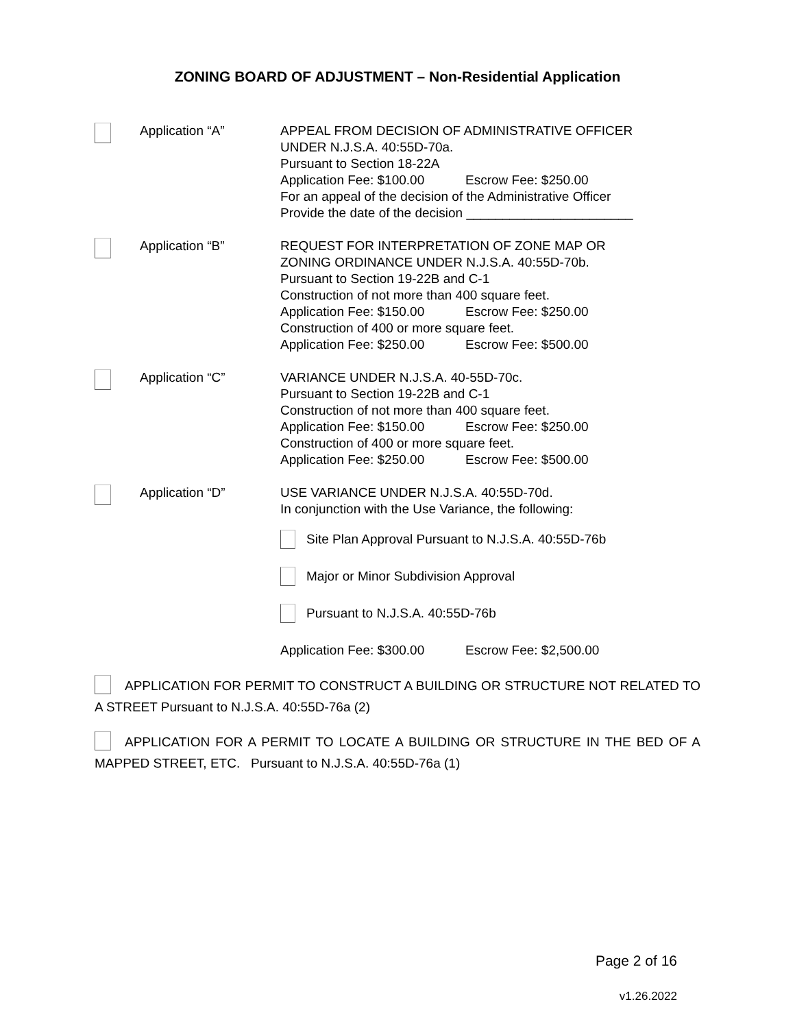ZONING BOARD OF ADJUSTMENT – Non-Residential Application
Application “A” APPEAL FROM DECISION OF ADMINISTRATIVE OFFICER
UNDER N.J.S.A. 40:55D-70a.
Pursuant to Section 18-22A
Application Fee: $100.00 Escrow Fee: $250.00
For an appeal of the decision of the Administrative Officer
Provide the date of the decision _______________________
Application “B” REQUEST FOR INTERPRETATION OF ZONE MAP OR
ZONING ORDINANCE UNDER N.J.S.A. 40:55D-70b.
Pursuant to Section 19-22B and C-1
Construction of not more than 400 square feet.
Application Fee: $150.00 Escrow Fee: $250.00
Construction of 400 or more square feet.
Application Fee: $250.00 Escrow Fee: $500.00
Application “C” VARIANCE UNDER N.J.S.A. 40-55D-70c.
Pursuant to Section 19-22B and C-1
Construction of not more than 400 square feet.
Application Fee: $150.00 Escrow Fee: $250.00
Construction of 400 or more square feet.
Application Fee: $250.00 Escrow Fee: $500.00
Application “D” USE VARIANCE UNDER N.J.S.A. 40:55D-70d.
In conjunction with the Use Variance, the following:
Site Plan Approval Pursuant to N.J.S.A. 40:55D-76b
Major or Minor Subdivision Approval
Pursuant to N.J.S.A. 40:55D-76b
Application Fee: $300.00 Escrow Fee: $2,500.00
APPLICATION FOR PERMIT TO CONSTRUCT A BUILDING OR STRUCTURE NOT RELATED TO A STREET Pursuant to N.J.S.A. 40:55D-76a (2)
APPLICATION FOR A PERMIT TO LOCATE A BUILDING OR STRUCTURE IN THE BED OF A MAPPED STREET, ETC. Pursuant to N.J.S.A. 40:55D-76a (1)
Page 2 of 16
v1.26.2022